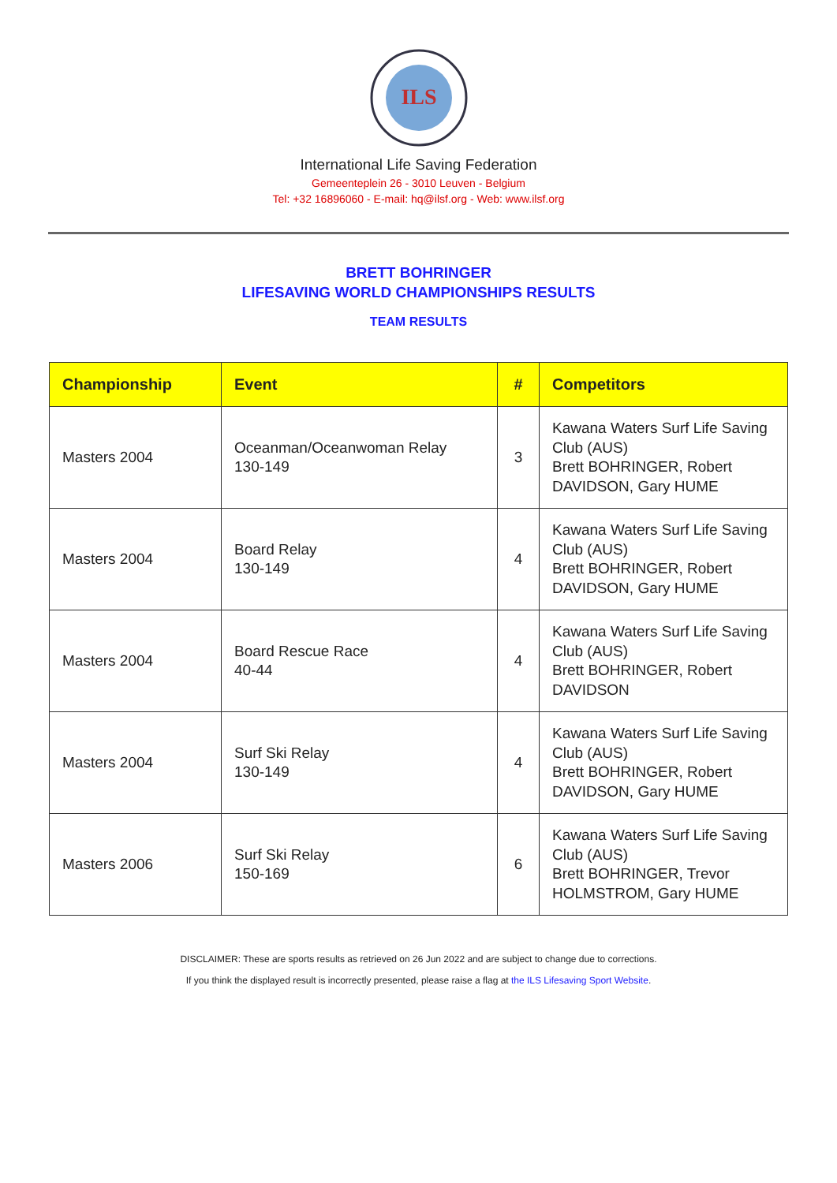ILS
International Life Saving Federation
Gemeenteplein 26 - 3010 Leuven - Belgium
Tel: +32 16896060 - E-mail: hq@ilsf.org - Web: www.ilsf.org
BRETT BOHRINGER
LIFESAVING WORLD CHAMPIONSHIPS RESULTS
TEAM RESULTS
| Championship | Event | # | Competitors |
| --- | --- | --- | --- |
| Masters 2004 | Oceanman/Oceanwoman Relay 130-149 | 3 | Kawana Waters Surf Life Saving Club (AUS) Brett BOHRINGER, Robert DAVIDSON, Gary HUME |
| Masters 2004 | Board Relay 130-149 | 4 | Kawana Waters Surf Life Saving Club (AUS) Brett BOHRINGER, Robert DAVIDSON, Gary HUME |
| Masters 2004 | Board Rescue Race 40-44 | 4 | Kawana Waters Surf Life Saving Club (AUS) Brett BOHRINGER, Robert DAVIDSON |
| Masters 2004 | Surf Ski Relay 130-149 | 4 | Kawana Waters Surf Life Saving Club (AUS) Brett BOHRINGER, Robert DAVIDSON, Gary HUME |
| Masters 2006 | Surf Ski Relay 150-169 | 6 | Kawana Waters Surf Life Saving Club (AUS) Brett BOHRINGER, Trevor HOLMSTROM, Gary HUME |
DISCLAIMER: These are sports results as retrieved on 26 Jun 2022 and are subject to change due to corrections.
If you think the displayed result is incorrectly presented, please raise a flag at the ILS Lifesaving Sport Website.